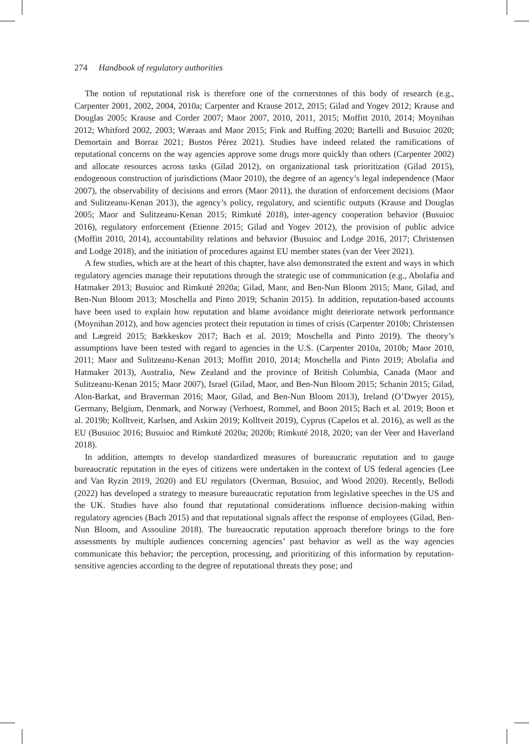274 Handbook of regulatory authorities
The notion of reputational risk is therefore one of the cornerstones of this body of research (e.g., Carpenter 2001, 2002, 2004, 2010a; Carpenter and Krause 2012, 2015; Gilad and Yogev 2012; Krause and Douglas 2005; Krause and Corder 2007; Maor 2007, 2010, 2011, 2015; Moffitt 2010, 2014; Moynihan 2012; Whitford 2002, 2003; Wæraas and Maor 2015; Fink and Ruffing 2020; Bartelli and Busuioc 2020; Demortain and Borraz 2021; Bustos Pérez 2021). Studies have indeed related the ramifications of reputational concerns on the way agencies approve some drugs more quickly than others (Carpenter 2002) and allocate resources across tasks (Gilad 2012), on organizational task prioritization (Gilad 2015), endogenous construction of jurisdictions (Maor 2010), the degree of an agency’s legal independence (Maor 2007), the observability of decisions and errors (Maor 2011), the duration of enforcement decisions (Maor and Sulitzeanu-Kenan 2013), the agency’s policy, regulatory, and scientific outputs (Krause and Douglas 2005; Maor and Sulitzeanu-Kenan 2015; Rimkuté 2018), inter-agency cooperation behavior (Busuioc 2016), regulatory enforcement (Etienne 2015; Gilad and Yogev 2012), the provision of public advice (Moffitt 2010, 2014), accountability relations and behavior (Busuioc and Lodge 2016, 2017; Christensen and Lodge 2018), and the initiation of procedures against EU member states (van der Veer 2021).
A few studies, which are at the heart of this chapter, have also demonstrated the extent and ways in which regulatory agencies manage their reputations through the strategic use of communication (e.g., Abolafia and Hatmaker 2013; Busuioc and Rimkuté 2020a; Gilad, Maor, and Ben-Nun Bloom 2015; Maor, Gilad, and Ben-Nun Bloom 2013; Moschella and Pinto 2019; Schanin 2015). In addition, reputation-based accounts have been used to explain how reputation and blame avoidance might deteriorate network performance (Moynihan 2012), and how agencies protect their reputation in times of crisis (Carpenter 2010b; Christensen and Lægreid 2015; Bækkeskov 2017; Bach et al. 2019; Moschella and Pinto 2019). The theory’s assumptions have been tested with regard to agencies in the U.S. (Carpenter 2010a, 2010b; Maor 2010, 2011; Maor and Sulitzeanu-Kenan 2013; Moffitt 2010, 2014; Moschella and Pinto 2019; Abolafia and Hatmaker 2013), Australia, New Zealand and the province of British Columbia, Canada (Maor and Sulitzeanu-Kenan 2015; Maor 2007), Israel (Gilad, Maor, and Ben-Nun Bloom 2015; Schanin 2015; Gilad, Alon-Barkat, and Braverman 2016; Maor, Gilad, and Ben-Nun Bloom 2013), Ireland (O’Dwyer 2015), Germany, Belgium, Denmark, and Norway (Verhoest, Rommel, and Boon 2015; Bach et al. 2019; Boon et al. 2019b; Kolltveit, Karlsen, and Askim 2019; Kolltveit 2019), Cyprus (Capelos et al. 2016), as well as the EU (Busuioc 2016; Busuioc and Rimkuté 2020a; 2020b; Rimkuté 2018, 2020; van der Veer and Haverland 2018).
In addition, attempts to develop standardized measures of bureaucratic reputation and to gauge bureaucratic reputation in the eyes of citizens were undertaken in the context of US federal agencies (Lee and Van Ryzin 2019, 2020) and EU regulators (Overman, Busuioc, and Wood 2020). Recently, Bellodi (2022) has developed a strategy to measure bureaucratic reputation from legislative speeches in the US and the UK. Studies have also found that reputational considerations influence decision-making within regulatory agencies (Bach 2015) and that reputational signals affect the response of employees (Gilad, Ben-Nun Bloom, and Assouline 2018). The bureaucratic reputation approach therefore brings to the fore assessments by multiple audiences concerning agencies’ past behavior as well as the way agencies communicate this behavior; the perception, processing, and prioritizing of this information by reputation-sensitive agencies according to the degree of reputational threats they pose; and